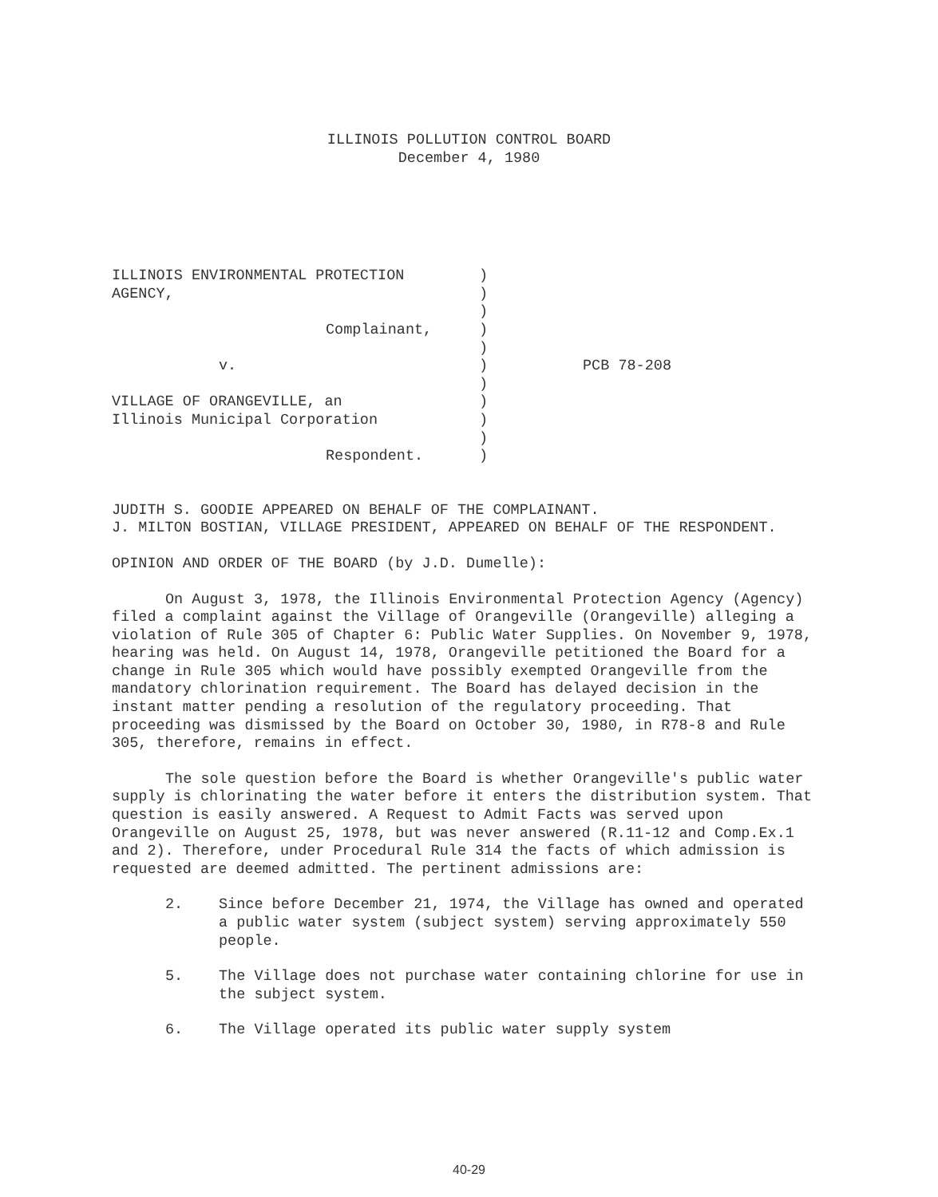ILLINOIS POLLUTION CONTROL BOARD
December 4, 1980
ILLINOIS ENVIRONMENTAL PROTECTION
AGENCY,
Complainant,
v.
VILLAGE OF ORANGEVILLE, an
Illinois Municipal Corporation
Respondent.
)
)
)
)
)
)
)
)
)
)
)
PCB 78-208
JUDITH S. GOODIE APPEARED ON BEHALF OF THE COMPLAINANT.
J. MILTON BOSTIAN, VILLAGE PRESIDENT, APPEARED ON BEHALF OF THE RESPONDENT.
OPINION AND ORDER OF THE BOARD (by J.D. Dumelle):
On August 3, 1978, the Illinois Environmental Protection Agency (Agency) filed a complaint against the Village of Orangeville (Orangeville) alleging a violation of Rule 305 of Chapter 6: Public Water Supplies. On November 9, 1978, hearing was held. On August 14, 1978, Orangeville petitioned the Board for a change in Rule 305 which would have possibly exempted Orangeville from the mandatory chlorination requirement. The Board has delayed decision in the instant matter pending a resolution of the regulatory proceeding. That proceeding was dismissed by the Board on October 30, 1980, in R78-8 and Rule 305, therefore, remains in effect.
The sole question before the Board is whether Orangeville's public water supply is chlorinating the water before it enters the distribution system. That question is easily answered. A Request to Admit Facts was served upon Orangeville on August 25, 1978, but was never answered (R.11-12 and Comp.Ex.1 and 2). Therefore, under Procedural Rule 314 the facts of which admission is requested are deemed admitted. The pertinent admissions are:
2. Since before December 21, 1974, the Village has owned and operated a public water system (subject system) serving approximately 550 people.
5. The Village does not purchase water containing chlorine for use in the subject system.
6. The Village operated its public water supply system
40-29